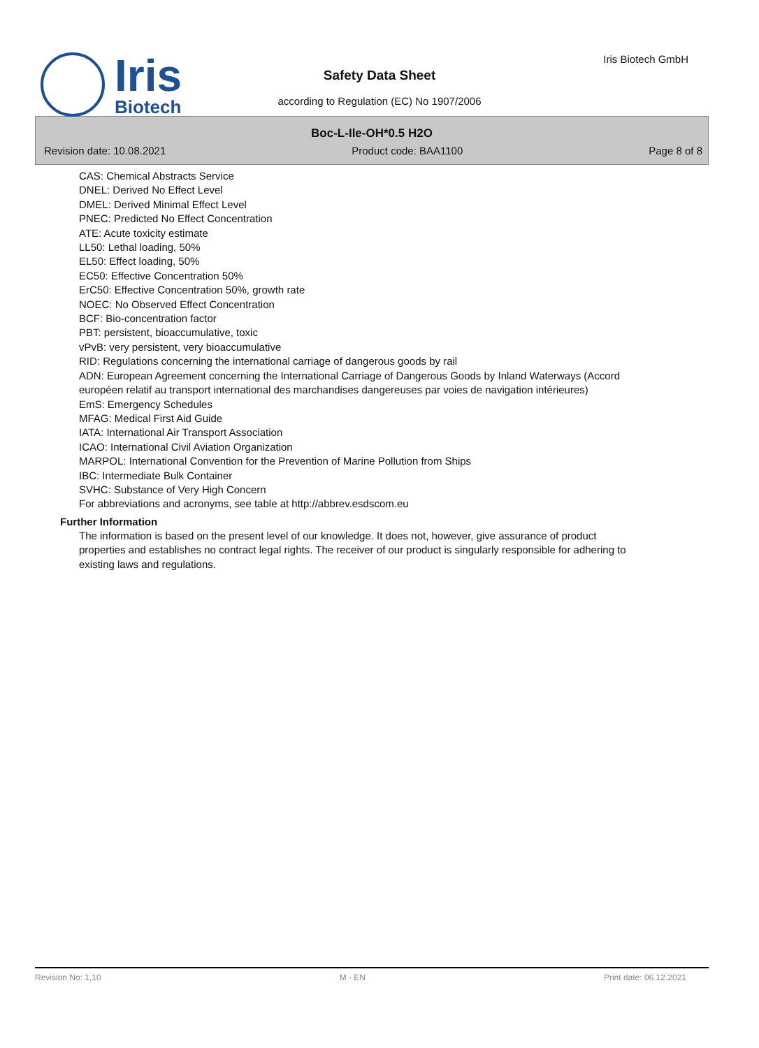Iris
Biotech
Iris Biotech GmbH
Safety Data Sheet
according to Regulation (EC) No 1907/2006
Boc-L-Ile-OH*0.5 H2O
Revision date: 10.08.2021 Product code: BAA1100 Page 8 of 8
CAS: Chemical Abstracts Service
DNEL: Derived No Effect Level
DMEL: Derived Minimal Effect Level
PNEC: Predicted No Effect Concentration
ATE: Acute toxicity estimate
LL50: Lethal loading, 50%
EL50: Effect loading, 50%
EC50: Effective Concentration 50%
ErC50: Effective Concentration 50%, growth rate
NOEC: No Observed Effect Concentration
BCF: Bio-concentration factor
PBT: persistent, bioaccumulative, toxic
vPvB: very persistent, very bioaccumulative
RID: Regulations concerning the international carriage of dangerous goods by rail
ADN: European Agreement concerning the International Carriage of Dangerous Goods by Inland Waterways (Accord européen relatif au transport international des marchandises dangereuses par voies de navigation intérieures)
EmS: Emergency Schedules
MFAG: Medical First Aid Guide
IATA: International Air Transport Association
ICAO: International Civil Aviation Organization
MARPOL: International Convention for the Prevention of Marine Pollution from Ships
IBC: Intermediate Bulk Container
SVHC: Substance of Very High Concern
For abbreviations and acronyms, see table at http://abbrev.esdscom.eu
Further Information
The information is based on the present level of our knowledge. It does not, however, give assurance of product properties and establishes no contract legal rights. The receiver of our product is singularly responsible for adhering to existing laws and regulations.
Revision No: 1,10 M - EN Print date: 06.12.2021